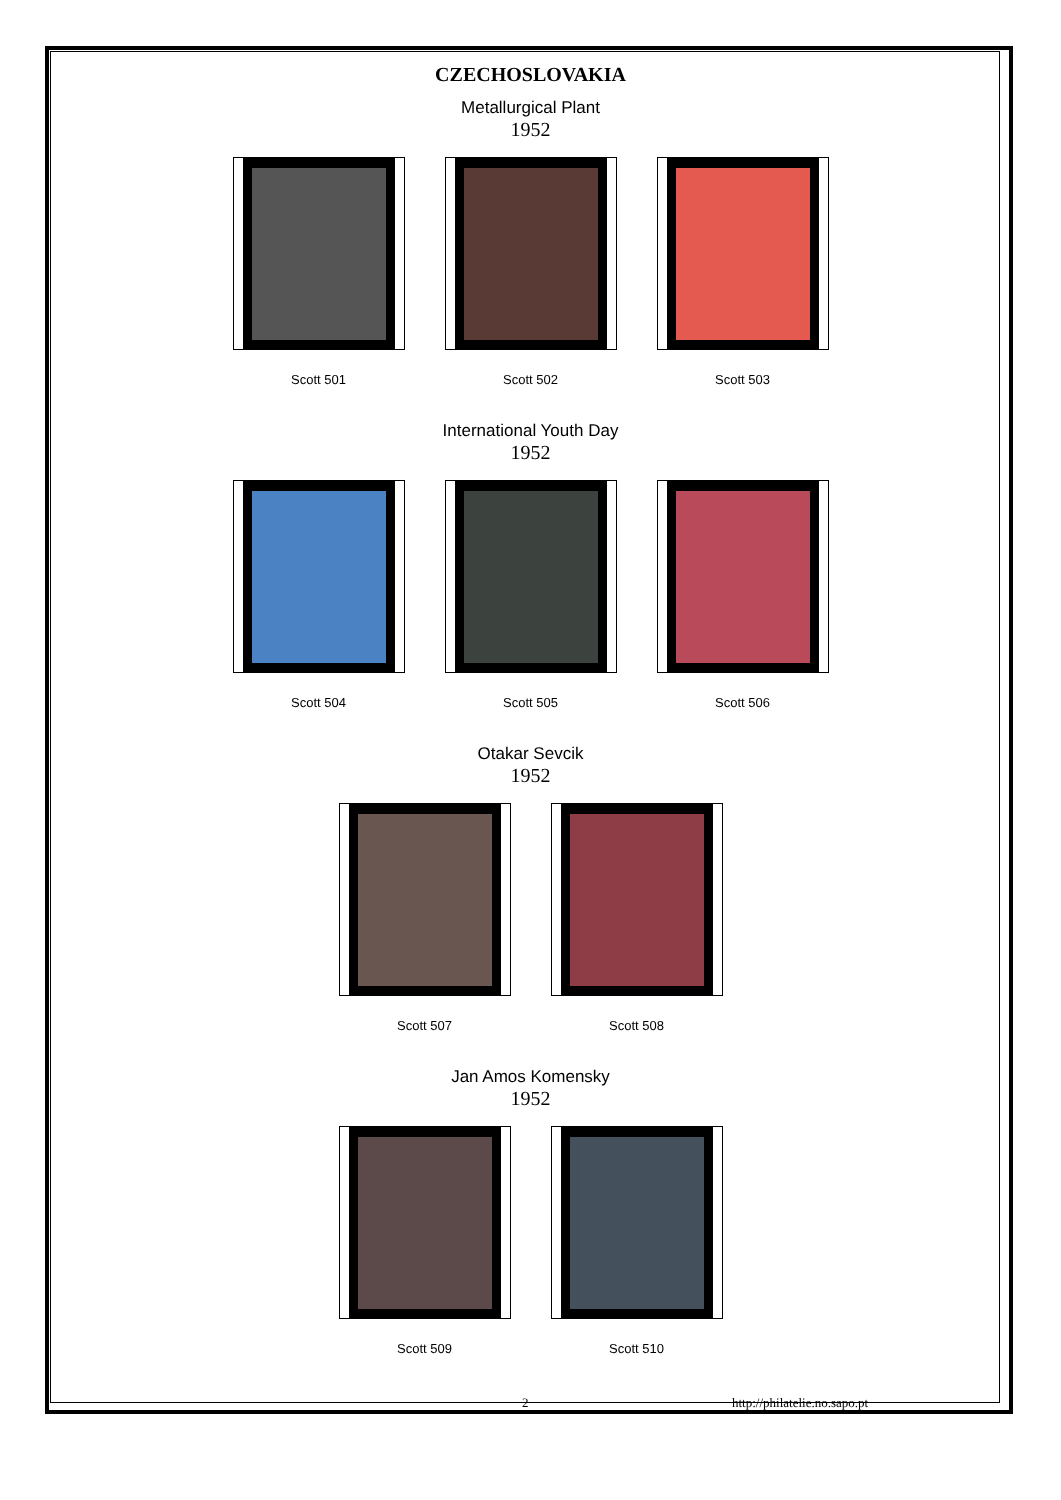CZECHOSLOVAKIA
Metallurgical Plant
1952
Scott 501 Scott 502 Scott 503
International Youth Day
1952
Scott 504 Scott 505 Scott 506
Otakar Sevcik
1952
Scott 507 Scott 508
Jan Amos Komensky
1952
Scott 509 Scott 510
2 http://philatelie.no.sapo.pt